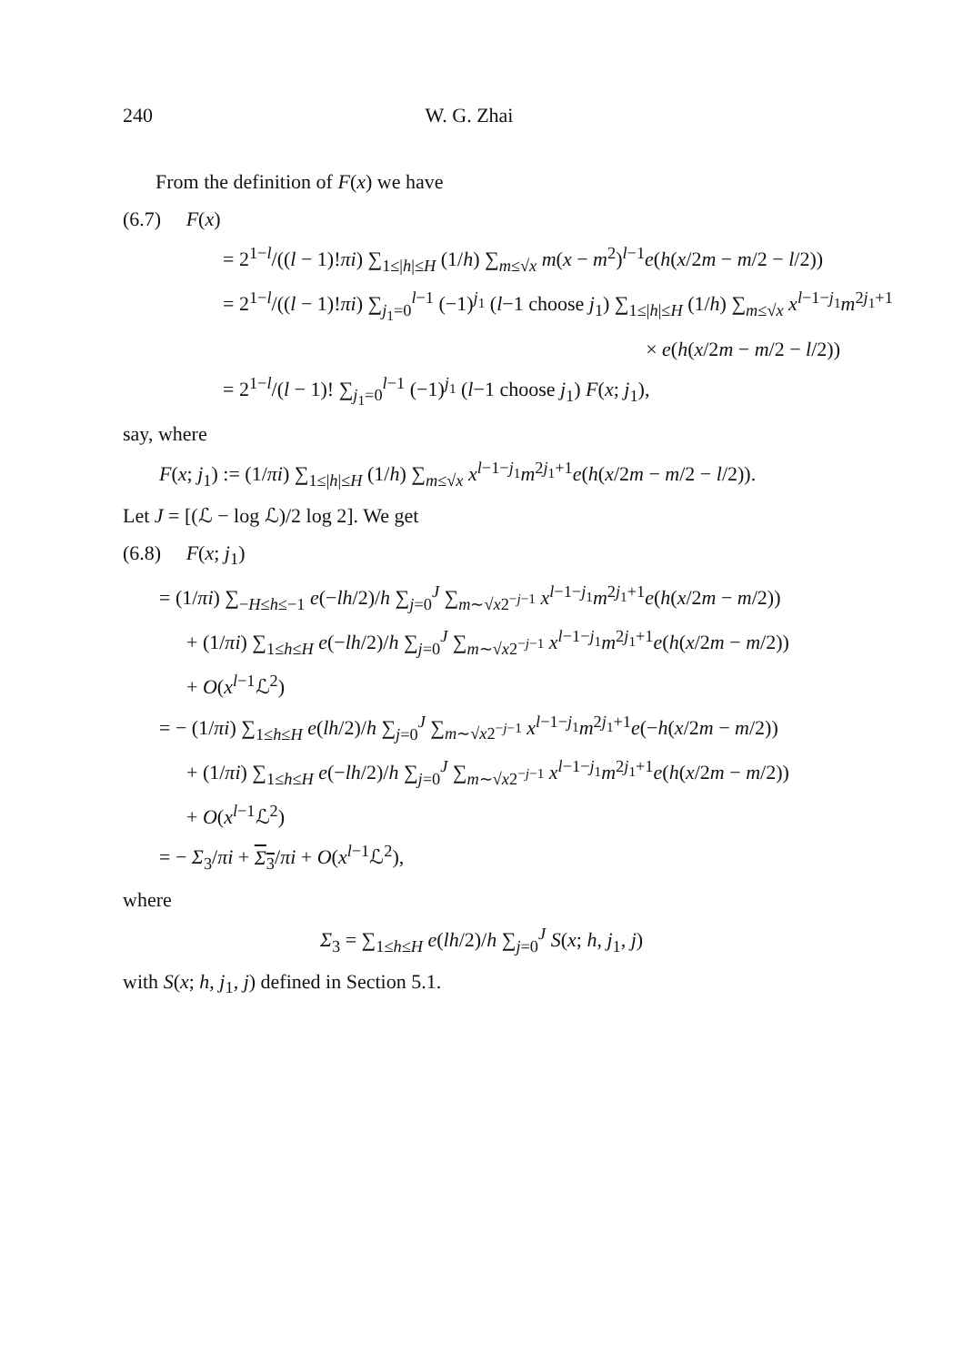240 W. G. Zhai
From the definition of F(x) we have
(6.7) F(x)
= 2<sup>1−l</sup>/((l − 1)!πi) ∑<sub>1≤|h|≤H</sub> (1/h) ∑<sub>m≤√x</sub> m(x − m<sup>2</sup>)<sup>l−1</sup>e(h(x/2m − m/2 − l/2))
= 2<sup>1−l</sup>/((l − 1)!πi) ∑<sub>j<sub>1</sub>=0</sub><sup>l−1</sup> (−1)<sup>j<sub>1</sub></sup> (l−1 choose j<sub>1</sub>) ∑<sub>1≤|h|≤H</sub> (1/h) ∑<sub>m≤√x</sub> x<sup>l−1−j<sub>1</sub></sup>m<sup>2j<sub>1</sub>+1</sup>
× e(h(x/2m − m/2 − l/2))
= 2<sup>1−l</sup>/(l − 1)! ∑<sub>j<sub>1</sub>=0</sub><sup>l−1</sup> (−1)<sup>j<sub>1</sub></sup> (l−1 choose j<sub>1</sub>) F(x; j<sub>1</sub>),
say, where
F(x; j<sub>1</sub>) := (1/πi) ∑<sub>1≤|h|≤H</sub> (1/h) ∑<sub>m≤√x</sub> x<sup>l−1−j<sub>1</sub></sup>m<sup>2j<sub>1</sub>+1</sup>e(h(x/2m − m/2 − l/2)).
Let J = [(ℒ − log ℒ)/2 log 2]. We get
(6.8) F(x; j<sub>1</sub>)
= (1/πi) ∑<sub>−H≤h≤−1</sub> e(−lh/2)/h ∑<sub>j=0</sub><sup>J</sup> ∑<sub>m∼√x2<sup>−j−1</sup></sub> x<sup>l−1−j<sub>1</sub></sup>m<sup>2j<sub>1</sub>+1</sup>e(h(x/2m − m/2))
+ (1/πi) ∑<sub>1≤h≤H</sub> e(−lh/2)/h ∑<sub>j=0</sub><sup>J</sup> ∑<sub>m∼√x2<sup>−j−1</sup></sub> x<sup>l−1−j<sub>1</sub></sup>m<sup>2j<sub>1</sub>+1</sup>e(h(x/2m − m/2))
+ O(x<sup>l−1</sup>ℒ<sup>2</sup>)
= − (1/πi) ∑<sub>1≤h≤H</sub> e(lh/2)/h ∑<sub>j=0</sub><sup>J</sup> ∑<sub>m∼√x2<sup>−j−1</sup></sub> x<sup>l−1−j<sub>1</sub></sup>m<sup>2j<sub>1</sub>+1</sup>e(−h(x/2m − m/2))
+ (1/πi) ∑<sub>1≤h≤H</sub> e(−lh/2)/h ∑<sub>j=0</sub><sup>J</sup> ∑<sub>m∼√x2<sup>−j−1</sup></sub> x<sup>l−1−j<sub>1</sub></sup>m<sup>2j<sub>1</sub>+1</sup>e(h(x/2m − m/2))
+ O(x<sup>l−1</sup>ℒ<sup>2</sup>)
= − Σ<sub>3</sub>/πi + Σ<sub>3</sub>/πi + O(x<sup>l−1</sup>ℒ<sup>2</sup>),
where
Σ<sub>3</sub> = ∑<sub>1≤h≤H</sub> e(lh/2)/h ∑<sub>j=0</sub><sup>J</sup> S(x; h, j<sub>1</sub>, j)
with S(x; h, j<sub>1</sub>, j) defined in Section 5.1.